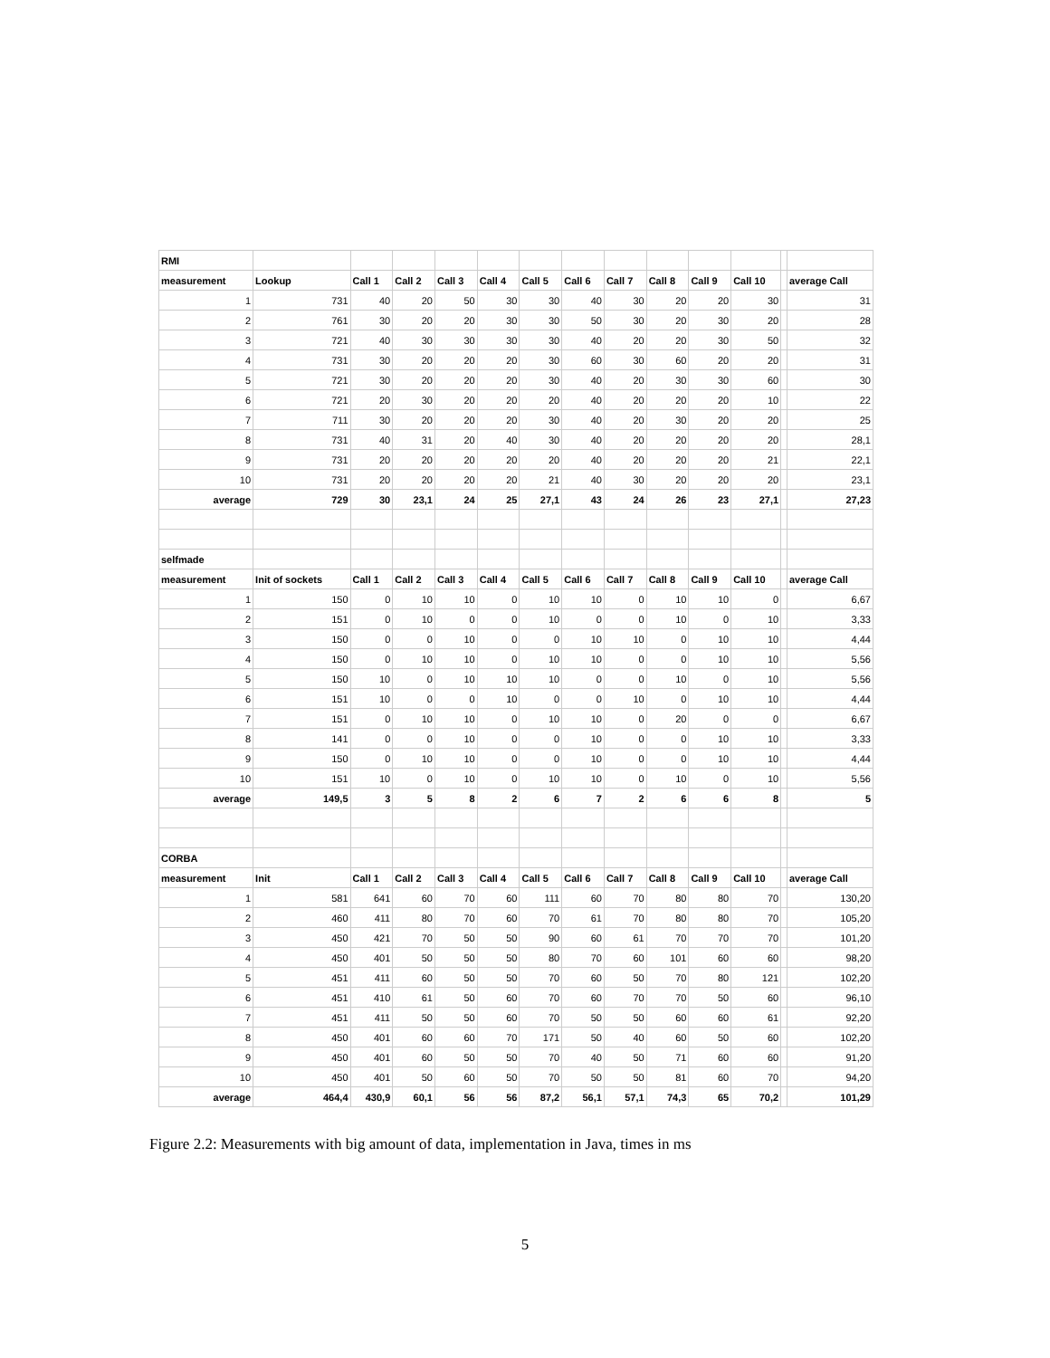| RMI | | | | | | | | | | | | | |
| measurement | Lookup | Call 1 | Call 2 | Call 3 | Call 4 | Call 5 | Call 6 | Call 7 | Call 8 | Call 9 | Call 10 | | average Call |
| 1 | 731 | 40 | 20 | 50 | 30 | 30 | 40 | 30 | 20 | 20 | 30 | | 31 |
| 2 | 761 | 30 | 20 | 20 | 30 | 30 | 50 | 30 | 20 | 30 | 20 | | 28 |
| 3 | 721 | 40 | 30 | 30 | 30 | 30 | 40 | 20 | 20 | 30 | 50 | | 32 |
| 4 | 731 | 30 | 20 | 20 | 20 | 30 | 60 | 30 | 60 | 20 | 20 | | 31 |
| 5 | 721 | 30 | 20 | 20 | 20 | 30 | 40 | 20 | 30 | 30 | 60 | | 30 |
| 6 | 721 | 20 | 30 | 20 | 20 | 20 | 40 | 20 | 20 | 20 | 10 | | 22 |
| 7 | 711 | 30 | 20 | 20 | 20 | 30 | 40 | 20 | 30 | 20 | 20 | | 25 |
| 8 | 731 | 40 | 31 | 20 | 40 | 30 | 40 | 20 | 20 | 20 | 20 | | 28,1 |
| 9 | 731 | 20 | 20 | 20 | 20 | 20 | 40 | 20 | 20 | 20 | 21 | | 22,1 |
| 10 | 731 | 20 | 20 | 20 | 20 | 21 | 40 | 30 | 20 | 20 | 20 | | 23,1 |
| average | 729 | 30 | 23,1 | 24 | 25 | 27,1 | 43 | 24 | 26 | 23 | 27,1 | | 27,23 |
| selfmade | | | | | | | | | | | | | |
| measurement | Init of sockets | Call 1 | Call 2 | Call 3 | Call 4 | Call 5 | Call 6 | Call 7 | Call 8 | Call 9 | Call 10 | | average Call |
| 1 | 150 | 0 | 10 | 10 | 0 | 10 | 10 | 0 | 10 | 10 | 0 | | 6,67 |
| 2 | 151 | 0 | 10 | 0 | 0 | 10 | 0 | 0 | 10 | 0 | 10 | | 3,33 |
| 3 | 150 | 0 | 0 | 10 | 0 | 0 | 10 | 10 | 0 | 10 | 10 | | 4,44 |
| 4 | 150 | 0 | 10 | 10 | 0 | 10 | 10 | 0 | 0 | 10 | 10 | | 5,56 |
| 5 | 150 | 10 | 0 | 10 | 10 | 10 | 0 | 0 | 10 | 0 | 10 | | 5,56 |
| 6 | 151 | 10 | 0 | 0 | 10 | 0 | 0 | 10 | 0 | 10 | 10 | | 4,44 |
| 7 | 151 | 0 | 10 | 10 | 0 | 10 | 10 | 0 | 20 | 0 | 0 | | 6,67 |
| 8 | 141 | 0 | 0 | 10 | 0 | 0 | 10 | 0 | 0 | 10 | 10 | | 3,33 |
| 9 | 150 | 0 | 10 | 10 | 0 | 0 | 10 | 0 | 0 | 10 | 10 | | 4,44 |
| 10 | 151 | 10 | 0 | 10 | 0 | 10 | 10 | 0 | 10 | 0 | 10 | | 5,56 |
| average | 149,5 | 3 | 5 | 8 | 2 | 6 | 7 | 2 | 6 | 6 | 8 | | 5 |
| CORBA | | | | | | | | | | | | | |
| measurement | Init | Call 1 | Call 2 | Call 3 | Call 4 | Call 5 | Call 6 | Call 7 | Call 8 | Call 9 | Call 10 | | average Call |
| 1 | 581 | 641 | 60 | 70 | 60 | 111 | 60 | 70 | 80 | 80 | 70 | | 130,20 |
| 2 | 460 | 411 | 80 | 70 | 60 | 70 | 61 | 70 | 80 | 80 | 70 | | 105,20 |
| 3 | 450 | 421 | 70 | 50 | 50 | 90 | 60 | 61 | 70 | 70 | 70 | | 101,20 |
| 4 | 450 | 401 | 50 | 50 | 50 | 80 | 70 | 60 | 101 | 60 | 60 | | 98,20 |
| 5 | 451 | 411 | 60 | 50 | 50 | 70 | 60 | 50 | 70 | 80 | 121 | | 102,20 |
| 6 | 451 | 410 | 61 | 50 | 60 | 70 | 60 | 70 | 70 | 50 | 60 | | 96,10 |
| 7 | 451 | 411 | 50 | 50 | 60 | 70 | 50 | 50 | 60 | 60 | 61 | | 92,20 |
| 8 | 450 | 401 | 60 | 60 | 70 | 171 | 50 | 40 | 60 | 50 | 60 | | 102,20 |
| 9 | 450 | 401 | 60 | 50 | 50 | 70 | 40 | 50 | 71 | 60 | 60 | | 91,20 |
| 10 | 450 | 401 | 50 | 60 | 50 | 70 | 50 | 50 | 81 | 60 | 70 | | 94,20 |
| average | 464,4 | 430,9 | 60,1 | 56 | 56 | 87,2 | 56,1 | 57,1 | 74,3 | 65 | 70,2 | | 101,29 |
Figure 2.2: Measurements with big amount of data, implementation in Java, times in ms
5